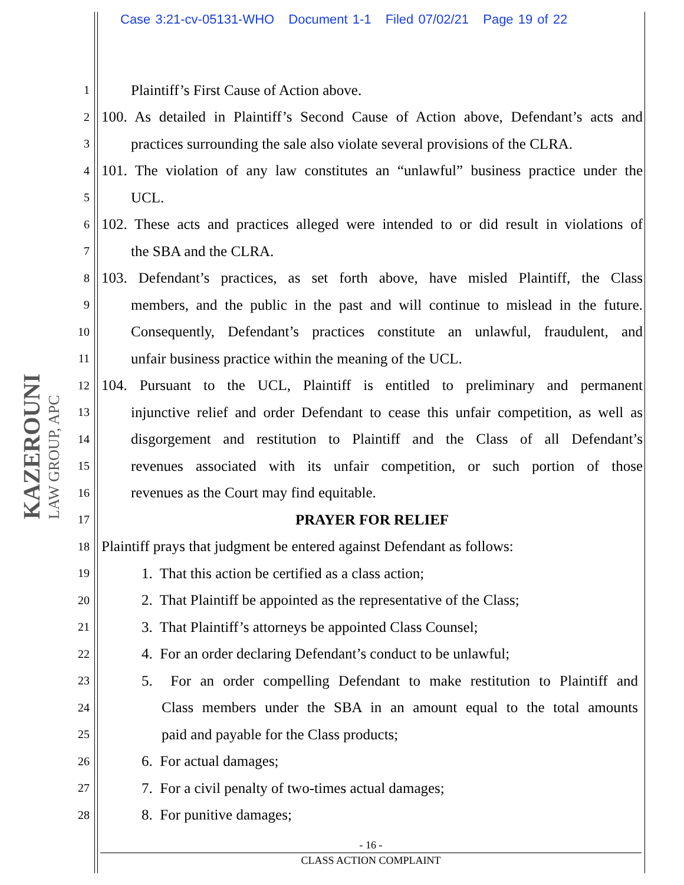Case 3:21-cv-05131-WHO Document 1-1 Filed 07/02/21 Page 19 of 22
KAZEROUNI LAW GROUP, APC
1 Plaintiff’s First Cause of Action above.
2 100. As detailed in Plaintiff’s Second Cause of Action above, Defendant’s acts and
3 practices surrounding the sale also violate several provisions of the CLRA.
4 101. The violation of any law constitutes an “unlawful” business practice under the
5 UCL.
6 102. These acts and practices alleged were intended to or did result in violations of
7 the SBA and the CLRA.
8 103. Defendant’s practices, as set forth above, have misled Plaintiff, the Class
9 members, and the public in the past and will continue to mislead in the future.
10 Consequently, Defendant’s practices constitute an unlawful, fraudulent, and
11 unfair business practice within the meaning of the UCL.
12 104. Pursuant to the UCL, Plaintiff is entitled to preliminary and permanent
13 injunctive relief and order Defendant to cease this unfair competition, as well as
14 disgorgement and restitution to Plaintiff and the Class of all Defendant’s
15 revenues associated with its unfair competition, or such portion of those
16 revenues as the Court may find equitable.
17 PRAYER FOR RELIEF
18 Plaintiff prays that judgment be entered against Defendant as follows:
19 1. That this action be certified as a class action;
20 2. That Plaintiff be appointed as the representative of the Class;
21 3. That Plaintiff’s attorneys be appointed Class Counsel;
22 4. For an order declaring Defendant’s conduct to be unlawful;
23 5. For an order compelling Defendant to make restitution to Plaintiff and
24 Class members under the SBA in an amount equal to the total amounts
25 paid and payable for the Class products;
26 6. For actual damages;
27 7. For a civil penalty of two-times actual damages;
28 8. For punitive damages;
- 16 -
CLASS ACTION COMPLAINT